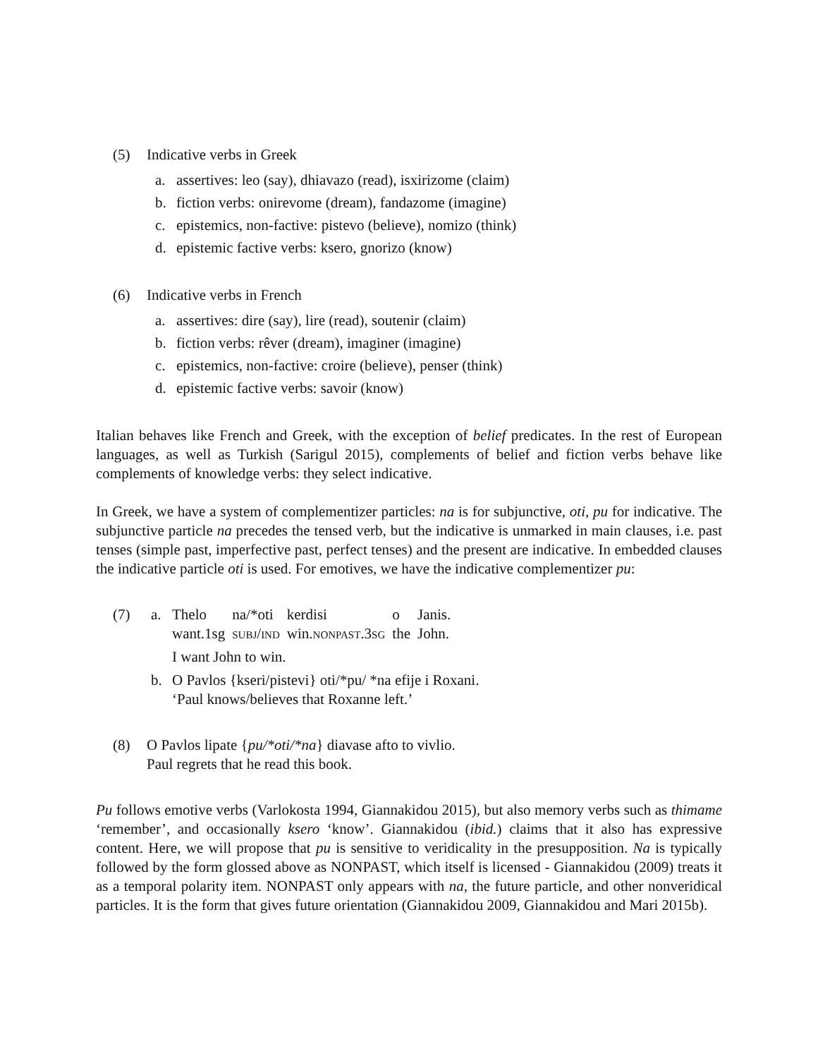(5) Indicative verbs in Greek
a. assertives: leo (say), dhiavazo (read), isxirizome (claim)
b. fiction verbs: onirevome (dream), fandazome (imagine)
c. epistemics, non-factive: pistevo (believe), nomizo (think)
d. epistemic factive verbs: ksero, gnorizo (know)
(6) Indicative verbs in French
a. assertives: dire (say), lire (read), soutenir (claim)
b. fiction verbs: rêver (dream), imaginer (imagine)
c. epistemics, non-factive: croire (believe), penser (think)
d. epistemic factive verbs: savoir (know)
Italian behaves like French and Greek, with the exception of belief predicates. In the rest of European languages, as well as Turkish (Sarigul 2015), complements of belief and fiction verbs behave like complements of knowledge verbs: they select indicative.
In Greek, we have a system of complementizer particles: na is for subjunctive, oti, pu for indicative. The subjunctive particle na precedes the tensed verb, but the indicative is unmarked in main clauses, i.e. past tenses (simple past, imperfective past, perfect tenses) and the present are indicative. In embedded clauses the indicative particle oti is used. For emotives, we have the indicative complementizer pu:
(7) a.
| Thelo | na/*oti | kerdisi | o | Janis. |
| want.1sg | SUBJ / IND | win. NONPAST .3 SG | the | John. |
I want John to win.
b. O Pavlos {kseri/pistevi} oti/*pu/ *na efije i Roxani.
‘Paul knows/believes that Roxanne left.’
(8) O Pavlos lipate {pu/*oti/*na} diavase afto to vivlio.
Paul regrets that he read this book.
Pu follows emotive verbs (Varlokosta 1994, Giannakidou 2015), but also memory verbs such as thimame ‘remember’, and occasionally ksero ‘know’. Giannakidou (ibid.) claims that it also has expressive content. Here, we will propose that pu is sensitive to veridicality in the presupposition. Na is typically followed by the form glossed above as NONPAST, which itself is licensed - Giannakidou (2009) treats it as a temporal polarity item. NONPAST only appears with na, the future particle, and other nonveridical particles. It is the form that gives future orientation (Giannakidou 2009, Giannakidou and Mari 2015b).